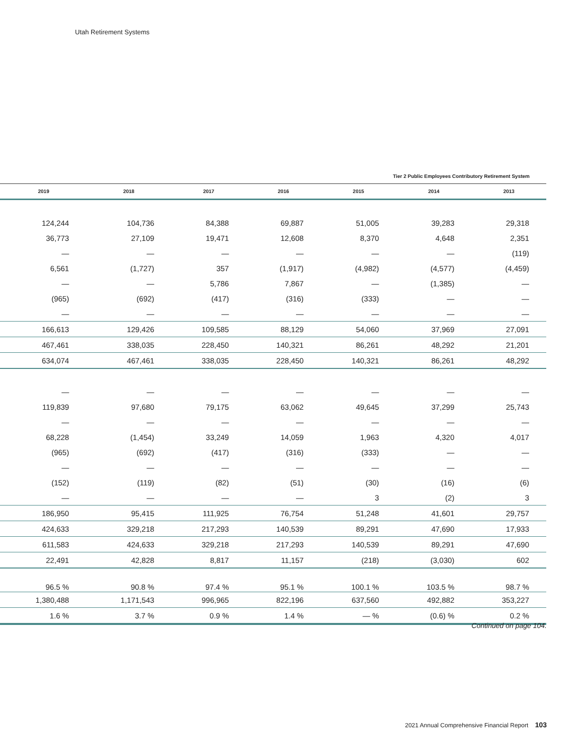Utah Retirement Systems
Tier 2 Public Employees Contributory Retirement System
| | 2019 | 2018 | 2017 | 2016 | 2015 | 2014 | 2013 |
| --- | --- | --- | --- | --- | --- | --- | --- |
| | 124,244 | 104,736 | 84,388 | 69,887 | 51,005 | 39,283 | 29,318 |
| | 36,773 | 27,109 | 19,471 | 12,608 | 8,370 | 4,648 | 2,351 |
| | — | — | — | — | — | — | (119) |
| | 6,561 | (1,727) | 357 | (1,917) | (4,982) | (4,577) | (4,459) |
| | — | — | 5,786 | 7,867 | — | (1,385) | — |
| | (965) | (692) | (417) | (316) | (333) | — | — |
| | — | — | — | — | — | — | — |
| | 166,613 | 129,426 | 109,585 | 88,129 | 54,060 | 37,969 | 27,091 |
| | 467,461 | 338,035 | 228,450 | 140,321 | 86,261 | 48,292 | 21,201 |
| | 634,074 | 467,461 | 338,035 | 228,450 | 140,321 | 86,261 | 48,292 |
| | — | — | — | — | — | — | — |
| | 119,839 | 97,680 | 79,175 | 63,062 | 49,645 | 37,299 | 25,743 |
| | — | — | — | — | — | — | — |
| | 68,228 | (1,454) | 33,249 | 14,059 | 1,963 | 4,320 | 4,017 |
| | (965) | (692) | (417) | (316) | (333) | — | — |
| | — | — | — | — | — | — | — |
| | (152) | (119) | (82) | (51) | (30) | (16) | (6) |
| | — | — | — | — | 3 | (2) | 3 |
| | 186,950 | 95,415 | 111,925 | 76,754 | 51,248 | 41,601 | 29,757 |
| | 424,633 | 329,218 | 217,293 | 140,539 | 89,291 | 47,690 | 17,933 |
| | 611,583 | 424,633 | 329,218 | 217,293 | 140,539 | 89,291 | 47,690 |
| | 22,491 | 42,828 | 8,817 | 11,157 | (218) | (3,030) | 602 |
| | 96.5 % | 90.8 % | 97.4 % | 95.1 % | 100.1 % | 103.5 % | 98.7 % |
| | 1,380,488 | 1,171,543 | 996,965 | 822,196 | 637,560 | 492,882 | 353,227 |
| | 1.6 % | 3.7 % | 0.9 % | 1.4 % | — % | (0.6) % | 0.2 % |
Continued on page 104.
2021 Annual Comprehensive Financial Report 103